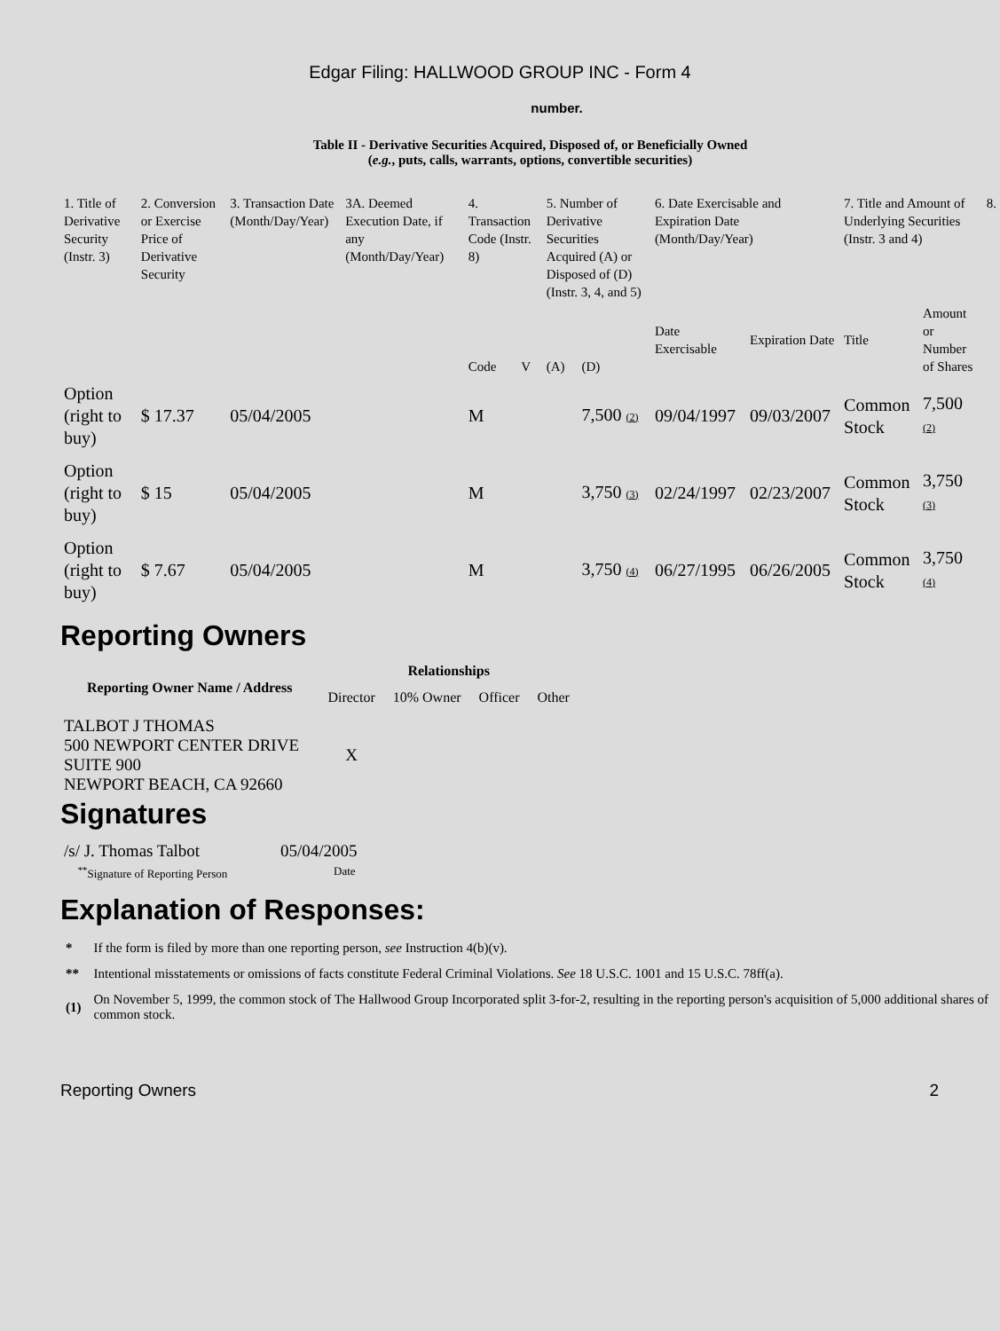Edgar Filing: HALLWOOD GROUP INC - Form 4
number.
Table II - Derivative Securities Acquired, Disposed of, or Beneficially Owned
(e.g., puts, calls, warrants, options, convertible securities)
| 1. Title of Derivative Security (Instr. 3) | 2. Conversion or Exercise Price of Derivative Security | 3. Transaction Date (Month/Day/Year) | 3A. Deemed Execution Date, if any (Month/Day/Year) | 4. Transaction Code (Instr. 8) | | 5. Number of Derivative Securities Acquired (A) or Disposed of (D) (Instr. 3, 4, and 5) | | 6. Date Exercisable and Expiration Date (Month/Day/Year) | | 7. Title and Amount of Underlying Securities (Instr. 3 and 4) | | 8. |
| --- | --- | --- | --- | --- | --- | --- | --- | --- | --- | --- | --- | --- |
| | | | | Code | V | (A) | (D) | Date Exercisable | Expiration Date | Title | Amount or Number of Shares | |
| Option (right to buy) | $ 17.37 | 05/04/2005 | | M | | | 7,500 (2) | 09/04/1997 | 09/03/2007 | Common Stock | 7,500 (2) | |
| Option (right to buy) | $ 15 | 05/04/2005 | | M | | | 3,750 (3) | 02/24/1997 | 02/23/2007 | Common Stock | 3,750 (3) | |
| Option (right to buy) | $ 7.67 | 05/04/2005 | | M | | | 3,750 (4) | 06/27/1995 | 06/26/2005 | Common Stock | 3,750 (4) | |
Reporting Owners
| Reporting Owner Name / Address | Relationships | | | |
| --- | --- | --- | --- | --- |
| | Director | 10% Owner | Officer | Other |
| TALBOT J THOMAS 500 NEWPORT CENTER DRIVE SUITE 900 NEWPORT BEACH, CA 92660 | X | | | |
Signatures
| /s/ J. Thomas Talbot | 05/04/2005 |
| <sup>**</sup> Signature of Reporting Person | Date |
Explanation of Responses:
| * | If the form is filed by more than one reporting person, see Instruction 4(b)(v). |
| ** | Intentional misstatements or omissions of facts constitute Federal Criminal Violations. See 18 U.S.C. 1001 and 15 U.S.C. 78ff(a). |
| (1) | On November 5, 1999, the common stock of The Hallwood Group Incorporated split 3-for-2, resulting in the reporting person's acquisition of 5,000 additional shares of common stock. |
Reporting Owners 2